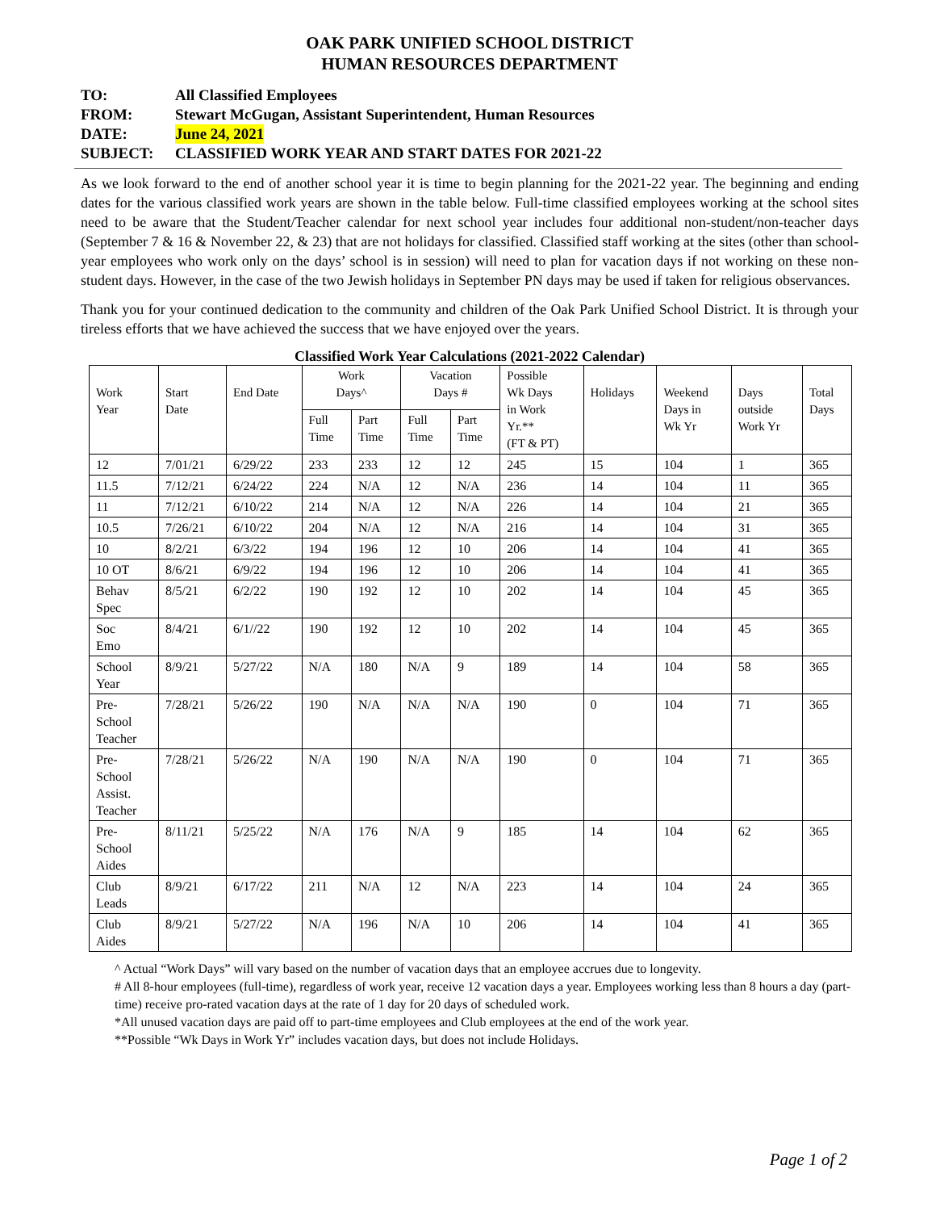OAK PARK UNIFIED SCHOOL DISTRICT
HUMAN RESOURCES DEPARTMENT
TO: All Classified Employees
FROM: Stewart McGugan, Assistant Superintendent, Human Resources
DATE: June 24, 2021
SUBJECT: CLASSIFIED WORK YEAR AND START DATES FOR 2021-22
As we look forward to the end of another school year it is time to begin planning for the 2021-22 year. The beginning and ending dates for the various classified work years are shown in the table below. Full-time classified employees working at the school sites need to be aware that the Student/Teacher calendar for next school year includes four additional non-student/non-teacher days (September 7 & 16 & November 22, & 23) that are not holidays for classified. Classified staff working at the sites (other than school-year employees who work only on the days’ school is in session) will need to plan for vacation days if not working on these non-student days. However, in the case of the two Jewish holidays in September PN days may be used if taken for religious observances.
Thank you for your continued dedication to the community and children of the Oak Park Unified School District. It is through your tireless efforts that we have achieved the success that we have enjoyed over the years.
Classified Work Year Calculations (2021-2022 Calendar)
| Work Year | Start Date | End Date | Work Days^ | | Vacation Days # | | Possible Wk Days in Work Yr.** (FT & PT) | Holidays | Weekend Days in Wk Yr | Days outside Work Yr | Total Days |
| --- | --- | --- | --- | --- | --- | --- | --- | --- | --- | --- | --- |
| | | | Full Time | Part Time | Full Time | Part Time | | | | | |
| 12 | 7/01/21 | 6/29/22 | 233 | 233 | 12 | 12 | 245 | 15 | 104 | 1 | 365 |
| 11.5 | 7/12/21 | 6/24/22 | 224 | N/A | 12 | N/A | 236 | 14 | 104 | 11 | 365 |
| 11 | 7/12/21 | 6/10/22 | 214 | N/A | 12 | N/A | 226 | 14 | 104 | 21 | 365 |
| 10.5 | 7/26/21 | 6/10/22 | 204 | N/A | 12 | N/A | 216 | 14 | 104 | 31 | 365 |
| 10 | 8/2/21 | 6/3/22 | 194 | 196 | 12 | 10 | 206 | 14 | 104 | 41 | 365 |
| 10 OT | 8/6/21 | 6/9/22 | 194 | 196 | 12 | 10 | 206 | 14 | 104 | 41 | 365 |
| Behav Spec | 8/5/21 | 6/2/22 | 190 | 192 | 12 | 10 | 202 | 14 | 104 | 45 | 365 |
| Soc Emo | 8/4/21 | 6/1//22 | 190 | 192 | 12 | 10 | 202 | 14 | 104 | 45 | 365 |
| School Year | 8/9/21 | 5/27/22 | N/A | 180 | N/A | 9 | 189 | 14 | 104 | 58 | 365 |
| Pre- School Teacher | 7/28/21 | 5/26/22 | 190 | N/A | N/A | N/A | 190 | 0 | 104 | 71 | 365 |
| Pre- School Assist. Teacher | 7/28/21 | 5/26/22 | N/A | 190 | N/A | N/A | 190 | 0 | 104 | 71 | 365 |
| Pre- School Aides | 8/11/21 | 5/25/22 | N/A | 176 | N/A | 9 | 185 | 14 | 104 | 62 | 365 |
| Club Leads | 8/9/21 | 6/17/22 | 211 | N/A | 12 | N/A | 223 | 14 | 104 | 24 | 365 |
| Club Aides | 8/9/21 | 5/27/22 | N/A | 196 | N/A | 10 | 206 | 14 | 104 | 41 | 365 |
^ Actual “Work Days” will vary based on the number of vacation days that an employee accrues due to longevity.
# All 8-hour employees (full-time), regardless of work year, receive 12 vacation days a year. Employees working less than 8 hours a day (part-time) receive pro-rated vacation days at the rate of 1 day for 20 days of scheduled work.
*All unused vacation days are paid off to part-time employees and Club employees at the end of the work year.
**Possible “Wk Days in Work Yr” includes vacation days, but does not include Holidays.
Page 1 of 2